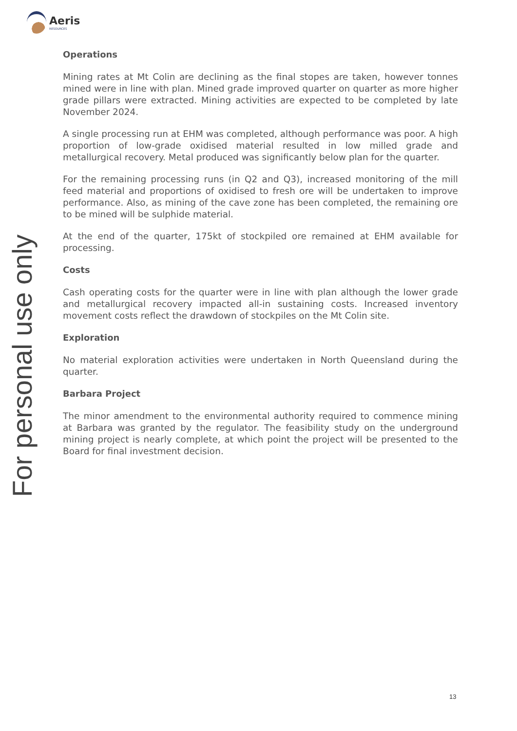Aeris
RESOURCES
For personal use only
Operations
Mining rates at Mt Colin are declining as the final stopes are taken, however tonnes mined were in line with plan. Mined grade improved quarter on quarter as more higher grade pillars were extracted. Mining activities are expected to be completed by late November 2024.
A single processing run at EHM was completed, although performance was poor. A high proportion of low-grade oxidised material resulted in low milled grade and metallurgical recovery. Metal produced was significantly below plan for the quarter.
For the remaining processing runs (in Q2 and Q3), increased monitoring of the mill feed material and proportions of oxidised to fresh ore will be undertaken to improve performance. Also, as mining of the cave zone has been completed, the remaining ore to be mined will be sulphide material.
At the end of the quarter, 175kt of stockpiled ore remained at EHM available for processing.
Costs
Cash operating costs for the quarter were in line with plan although the lower grade and metallurgical recovery impacted all-in sustaining costs. Increased inventory movement costs reflect the drawdown of stockpiles on the Mt Colin site.
Exploration
No material exploration activities were undertaken in North Queensland during the quarter.
Barbara Project
The minor amendment to the environmental authority required to commence mining at Barbara was granted by the regulator. The feasibility study on the underground mining project is nearly complete, at which point the project will be presented to the Board for final investment decision.
13